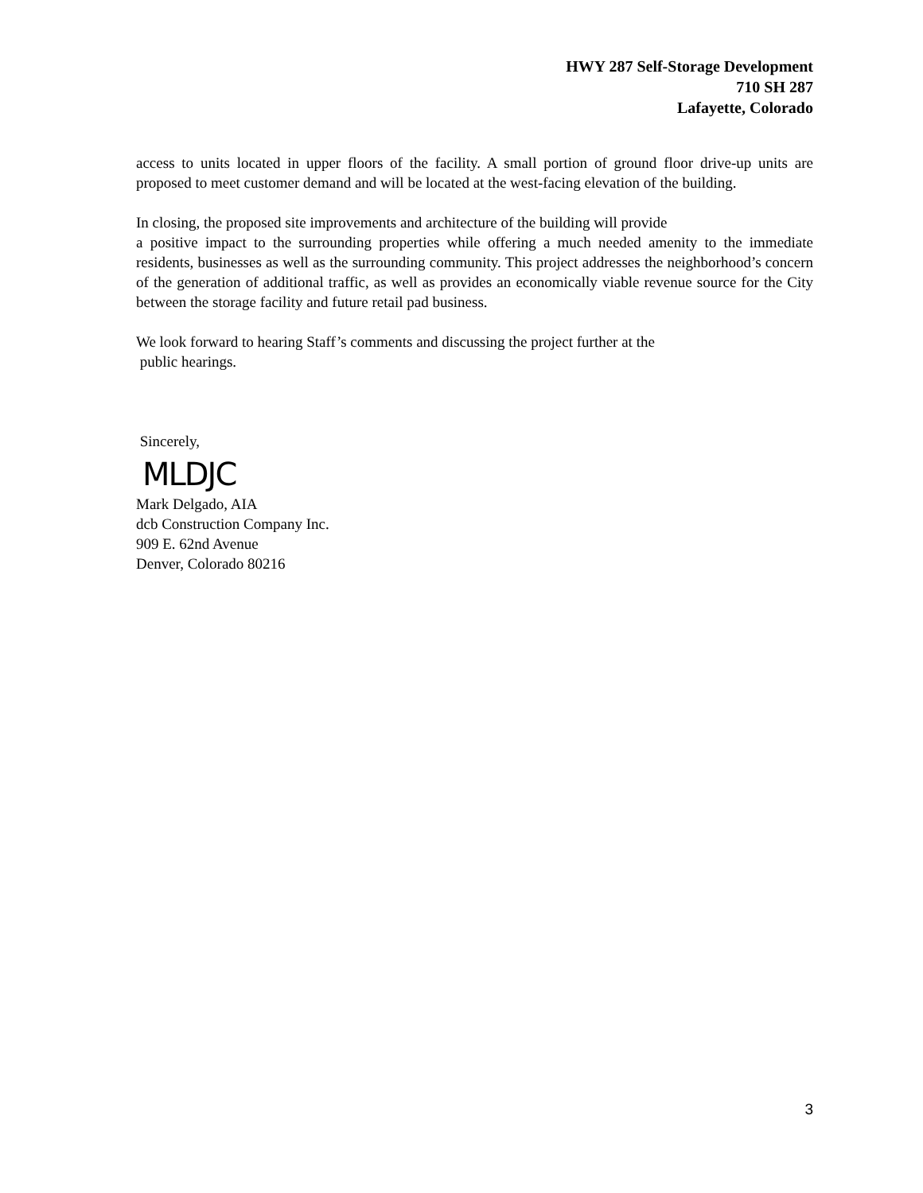HWY 287 Self-Storage Development
710 SH 287
Lafayette, Colorado
access to units located in upper floors of the facility. A small portion of ground floor drive-up units are proposed to meet customer demand and will be located at the west-facing elevation of the building.
In closing, the proposed site improvements and architecture of the building will provide
a positive impact to the surrounding properties while offering a much needed amenity to the immediate residents, businesses as well as the surrounding community. This project addresses the neighborhood’s concern of the generation of additional traffic, as well as provides an economically viable revenue source for the City between the storage facility and future retail pad business.
We look forward to hearing Staff’s comments and discussing the project further at the
public hearings.
Sincerely,
MLDJC
Mark Delgado, AIA
dcb Construction Company Inc.
909 E. 62nd Avenue
Denver, Colorado 80216
3